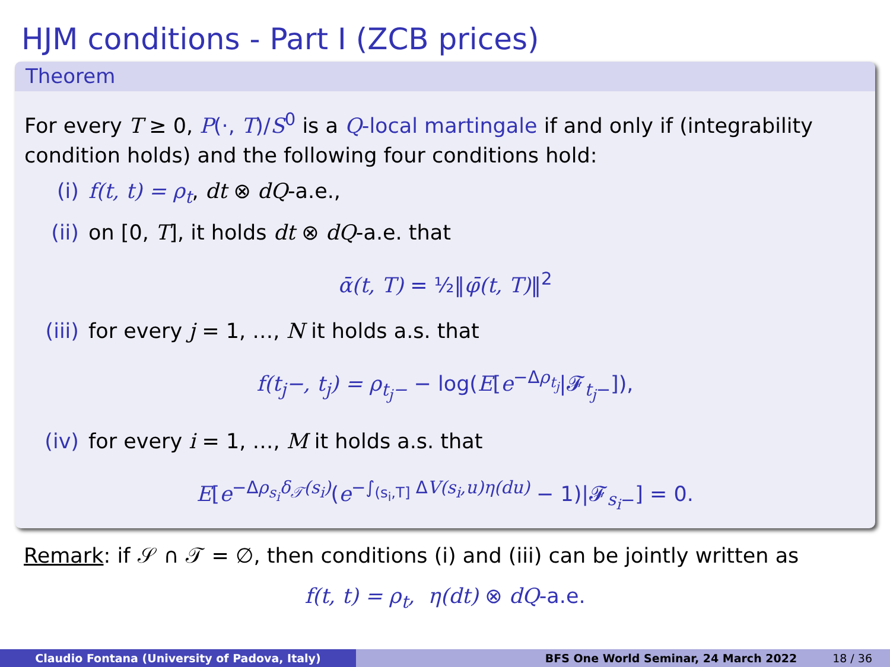HJM conditions - Part I (ZCB prices)
Theorem
For every T ≥ 0, P(·, T)/S<sup>0</sup> is a Q-local martingale if and only if (integrability condition holds) and the following four conditions hold:
(i) f(t, t) = ρ<sub>t</sub>, dt ⊗ dQ-a.e.,
(ii) on [0, T], it holds dt ⊗ dQ-a.e. that
ᾱ(t, T) = ½‖φ̄(t, T)‖<sup>2</sup>
(iii) for every j = 1, …, N it holds a.s. that
f(t<sub>j</sub>−, t<sub>j</sub>) = ρ<sub>t<sub>j</sub>−</sub> − log(E[e<sup>−Δρ<sub>t<sub>j</sub></sub></sup>|𝓕<sub>t<sub>j</sub>−</sub>]),
(iv) for every i = 1, …, M it holds a.s. that
E[e<sup>−Δρ<sub>s<sub>i</sub></sub>δ<sub>𝒯</sub>(s<sub>i</sub>)</sup>(e<sup>−∫<sub>(s<sub>i</sub>,T]</sub> ΔV(s<sub>i</sub>,u)η(du)</sup> − 1)|𝓕<sub>s<sub>i</sub>−</sub>] = 0.
Remark: if 𝒮 ∩ 𝒯 = ∅, then conditions (i) and (iii) can be jointly written as
f(t, t) = ρ<sub>t</sub>, η(dt) ⊗ dQ-a.e.
Claudio Fontana (University of Padova, Italy) BFS One World Seminar, 24 March 2022 18 / 36